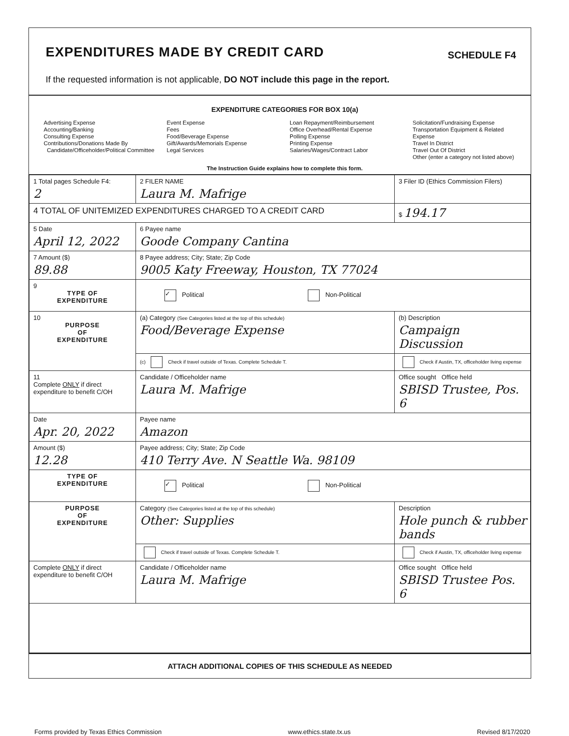EXPENDITURES MADE BY CREDIT CARD
SCHEDULE F4
If the requested information is not applicable, DO NOT include this page in the report.
EXPENDITURE CATEGORIES FOR BOX 10(a)
Advertising Expense
Accounting/Banking
Consulting Expense
Contributions/Donations Made By
Candidate/Officeholder/Political Committee
Event Expense
Fees
Food/Beverage Expense
Gift/Awards/Memorials Expense
Legal Services
Loan Repayment/Reimbursement
Office Overhead/Rental Expense
Polling Expense
Printing Expense
Salaries/Wages/Contract Labor
Solicitation/Fundraising Expense
Transportation Equipment & Related Expense
Travel In District
Travel Out Of District
Other (enter a category not listed above)
The Instruction Guide explains how to complete this form.
| 1 Total pages Schedule F4: 2 | 2 FILER NAME Laura M. Mafrige | 3 Filer ID (Ethics Commission Filers) |
| 4 TOTAL OF UNITEMIZED EXPENDITURES CHARGED TO A CREDIT CARD | | $ 194.17 |
| 5 Date April 12, 2022 | 6 Payee name Goode Company Cantina | |
| 7 Amount ($) 89.88 | 8 Payee address; City; State; Zip Code 9005 Katy Freeway, Houston, TX 77024 | |
| 9 TYPE OF EXPENDITURE | ✓ Political Non-Political | |
| 10 PURPOSE OF EXPENDITURE | (a) Category (See Categories listed at the top of this schedule) Food/Beverage Expense | (b) Description Campaign Discussion |
| | (c) Check if travel outside of Texas. Complete Schedule T. | Check if Austin, TX, officeholder living expense |
| 11 Complete ONLY if direct expenditure to benefit C/OH | Candidate / Officeholder name Laura M. Mafrige | Office sought Office held SBISD Trustee, Pos. 6 |
| Date Apr. 20, 2022 | Payee name Amazon | |
| Amount ($) 12.28 | Payee address; City; State; Zip Code 410 Terry Ave. N Seattle Wa. 98109 | |
| TYPE OF EXPENDITURE | ✓ Political Non-Political | |
| PURPOSE OF EXPENDITURE | Category (See Categories listed at the top of this schedule) Other: Supplies | Description Hole punch & rubber bands |
| | Check if travel outside of Texas. Complete Schedule T. | Check if Austin, TX, officeholder living expense |
| Complete ONLY if direct expenditure to benefit C/OH | Candidate / Officeholder name Laura M. Mafrige | Office sought Office held SBISD Trustee Pos. 6 |
ATTACH ADDITIONAL COPIES OF THIS SCHEDULE AS NEEDED
Forms provided by Texas Ethics Commission www.ethics.state.tx.us Revised 8/17/2020